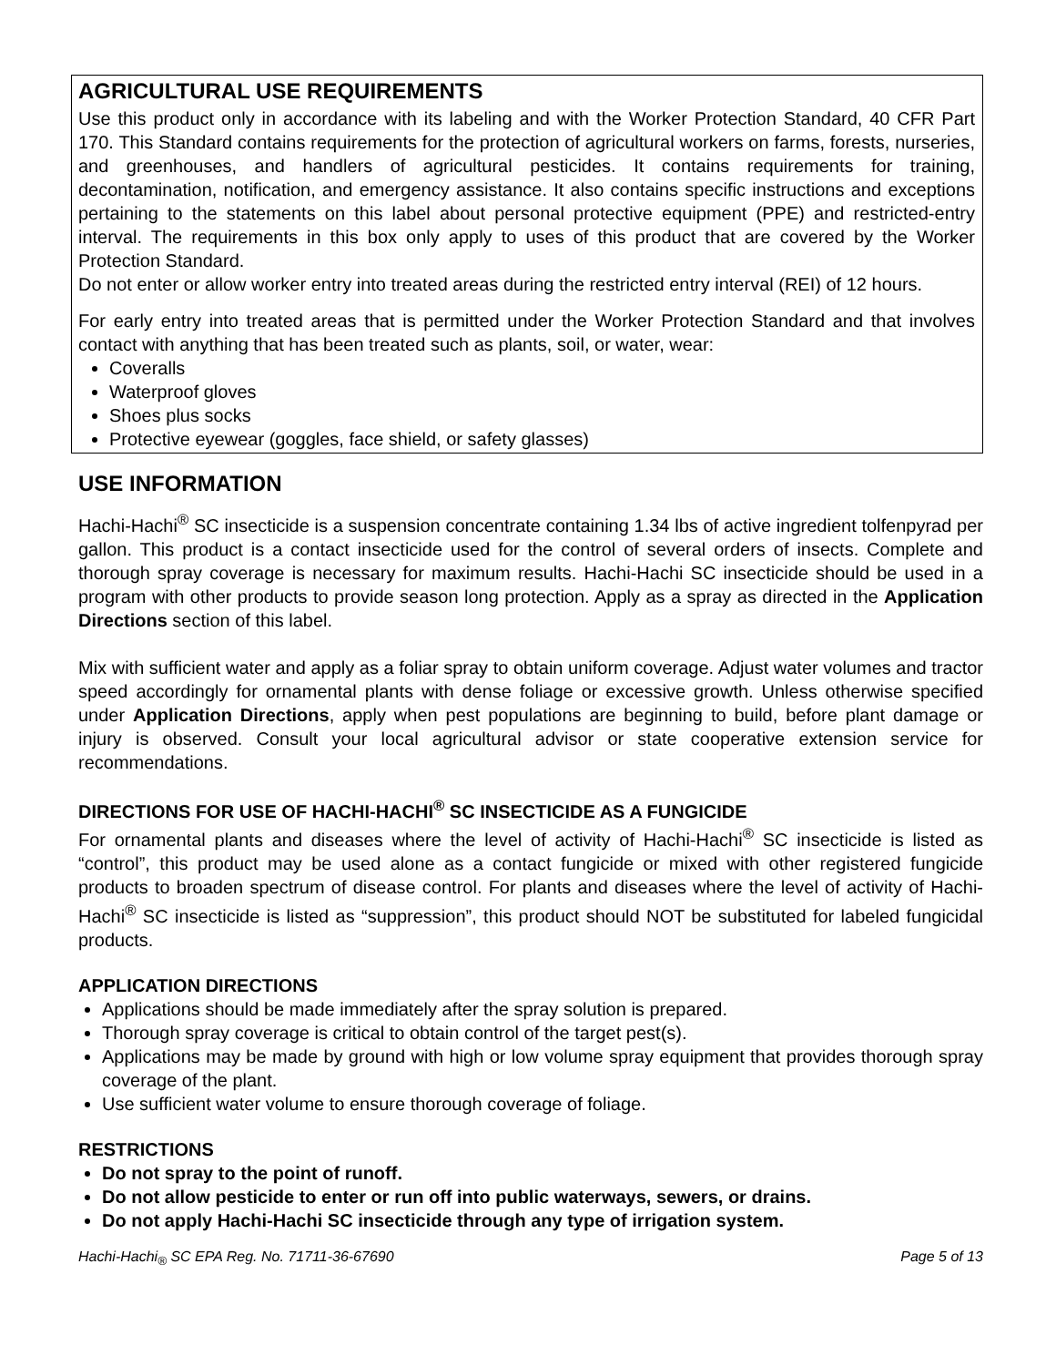AGRICULTURAL USE REQUIREMENTS
Use this product only in accordance with its labeling and with the Worker Protection Standard, 40 CFR Part 170. This Standard contains requirements for the protection of agricultural workers on farms, forests, nurseries, and greenhouses, and handlers of agricultural pesticides. It contains requirements for training, decontamination, notification, and emergency assistance. It also contains specific instructions and exceptions pertaining to the statements on this label about personal protective equipment (PPE) and restricted-entry interval. The requirements in this box only apply to uses of this product that are covered by the Worker Protection Standard.
Do not enter or allow worker entry into treated areas during the restricted entry interval (REI) of 12 hours.
For early entry into treated areas that is permitted under the Worker Protection Standard and that involves contact with anything that has been treated such as plants, soil, or water, wear:
Coveralls
Waterproof gloves
Shoes plus socks
Protective eyewear (goggles, face shield, or safety glasses)
USE INFORMATION
Hachi-Hachi<sup>®</sup> SC insecticide is a suspension concentrate containing 1.34 lbs of active ingredient tolfenpyrad per gallon. This product is a contact insecticide used for the control of several orders of insects. Complete and thorough spray coverage is necessary for maximum results. Hachi-Hachi SC insecticide should be used in a program with other products to provide season long protection. Apply as a spray as directed in the Application Directions section of this label.
Mix with sufficient water and apply as a foliar spray to obtain uniform coverage. Adjust water volumes and tractor speed accordingly for ornamental plants with dense foliage or excessive growth. Unless otherwise specified under Application Directions, apply when pest populations are beginning to build, before plant damage or injury is observed. Consult your local agricultural advisor or state cooperative extension service for recommendations.
DIRECTIONS FOR USE OF HACHI-HACHI<sup>®</sup> SC INSECTICIDE AS A FUNGICIDE
For ornamental plants and diseases where the level of activity of Hachi-Hachi<sup>®</sup> SC insecticide is listed as “control”, this product may be used alone as a contact fungicide or mixed with other registered fungicide products to broaden spectrum of disease control. For plants and diseases where the level of activity of Hachi-Hachi<sup>®</sup> SC insecticide is listed as “suppression”, this product should NOT be substituted for labeled fungicidal products.
APPLICATION DIRECTIONS
Applications should be made immediately after the spray solution is prepared.
Thorough spray coverage is critical to obtain control of the target pest(s).
Applications may be made by ground with high or low volume spray equipment that provides thorough spray coverage of the plant.
Use sufficient water volume to ensure thorough coverage of foliage.
RESTRICTIONS
Do not spray to the point of runoff.
Do not allow pesticide to enter or run off into public waterways, sewers, or drains.
Do not apply Hachi-Hachi SC insecticide through any type of irrigation system.
Hachi-Hachi<sub>®</sub> SC EPA Reg. No. 71711-36-67690 Page 5 of 13